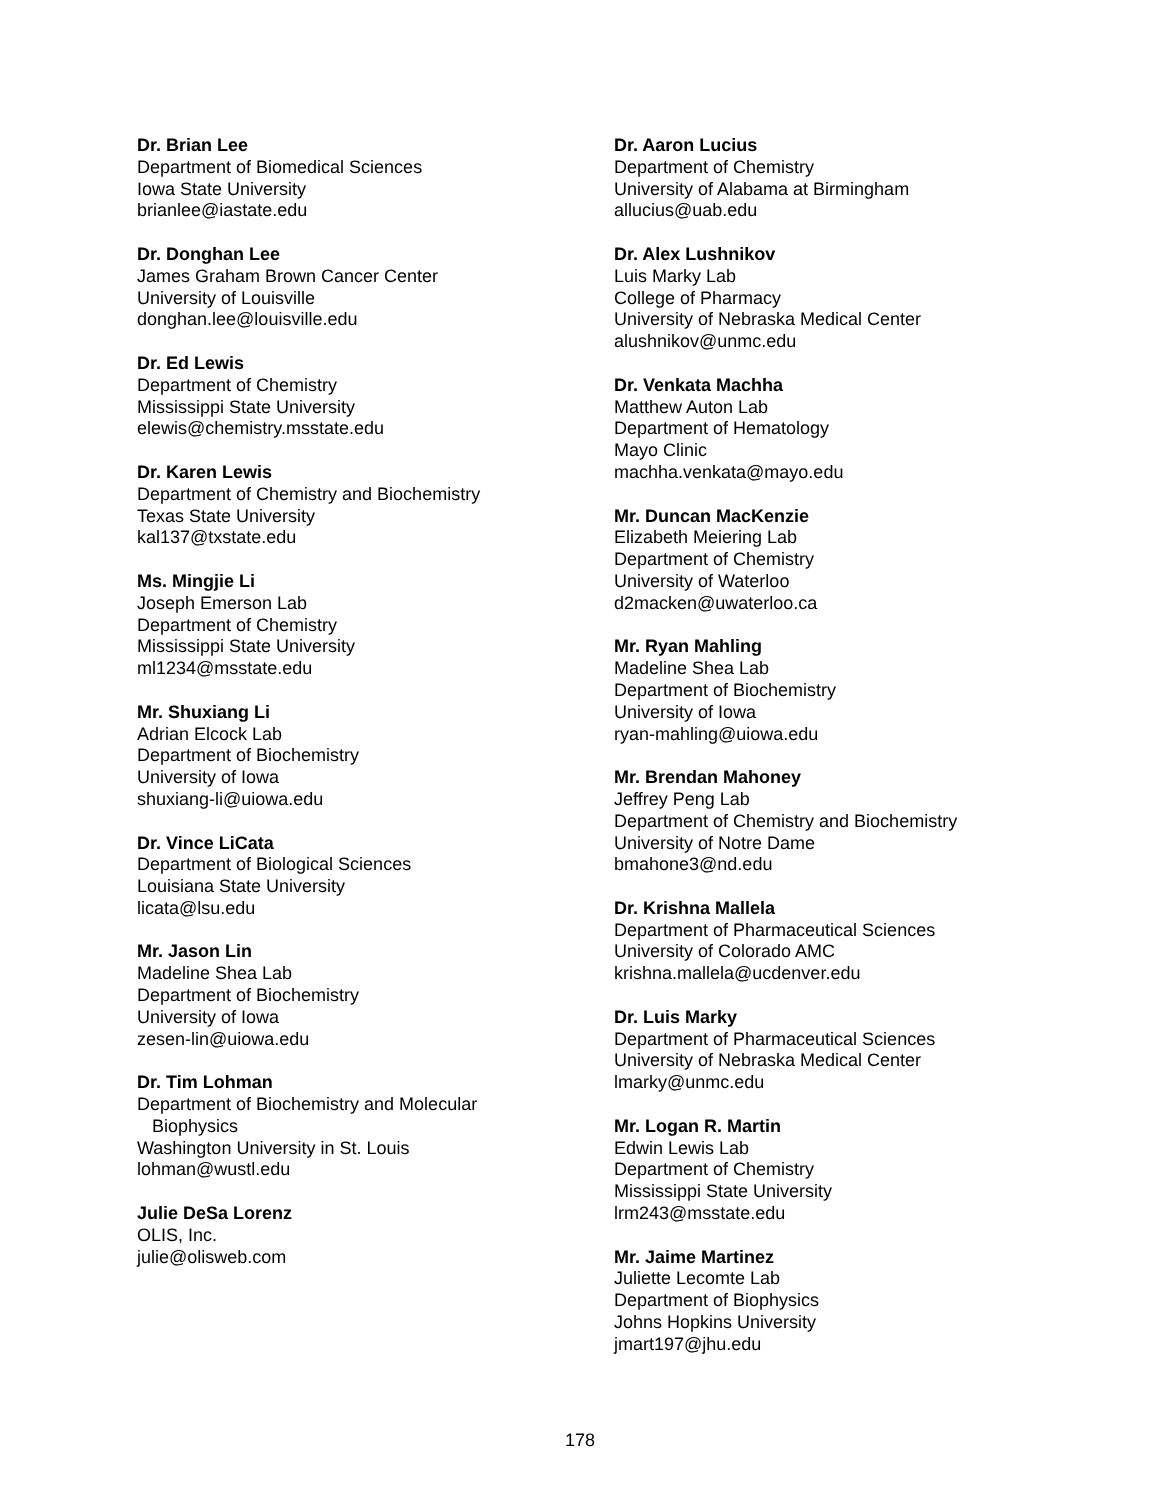Dr. Brian Lee
Department of Biomedical Sciences
Iowa State University
brianlee@iastate.edu
Dr. Donghan Lee
James Graham Brown Cancer Center
University of Louisville
donghan.lee@louisville.edu
Dr. Ed Lewis
Department of Chemistry
Mississippi State University
elewis@chemistry.msstate.edu
Dr. Karen Lewis
Department of Chemistry and Biochemistry
Texas State University
kal137@txstate.edu
Ms. Mingjie Li
Joseph Emerson Lab
Department of Chemistry
Mississippi State University
ml1234@msstate.edu
Mr. Shuxiang Li
Adrian Elcock Lab
Department of Biochemistry
University of Iowa
shuxiang-li@uiowa.edu
Dr. Vince LiCata
Department of Biological Sciences
Louisiana State University
licata@lsu.edu
Mr. Jason Lin
Madeline Shea Lab
Department of Biochemistry
University of Iowa
zesen-lin@uiowa.edu
Dr. Tim Lohman
Department of Biochemistry and Molecular
Biophysics
Washington University in St. Louis
lohman@wustl.edu
Julie DeSa Lorenz
OLIS, Inc.
julie@olisweb.com
Dr. Aaron Lucius
Department of Chemistry
University of Alabama at Birmingham
allucius@uab.edu
Dr. Alex Lushnikov
Luis Marky Lab
College of Pharmacy
University of Nebraska Medical Center
alushnikov@unmc.edu
Dr. Venkata Machha
Matthew Auton Lab
Department of Hematology
Mayo Clinic
machha.venkata@mayo.edu
Mr. Duncan MacKenzie
Elizabeth Meiering Lab
Department of Chemistry
University of Waterloo
d2macken@uwaterloo.ca
Mr. Ryan Mahling
Madeline Shea Lab
Department of Biochemistry
University of Iowa
ryan-mahling@uiowa.edu
Mr. Brendan Mahoney
Jeffrey Peng Lab
Department of Chemistry and Biochemistry
University of Notre Dame
bmahone3@nd.edu
Dr. Krishna Mallela
Department of Pharmaceutical Sciences
University of Colorado AMC
krishna.mallela@ucdenver.edu
Dr. Luis Marky
Department of Pharmaceutical Sciences
University of Nebraska Medical Center
lmarky@unmc.edu
Mr. Logan R. Martin
Edwin Lewis Lab
Department of Chemistry
Mississippi State University
lrm243@msstate.edu
Mr. Jaime Martinez
Juliette Lecomte Lab
Department of Biophysics
Johns Hopkins University
jmart197@jhu.edu
178